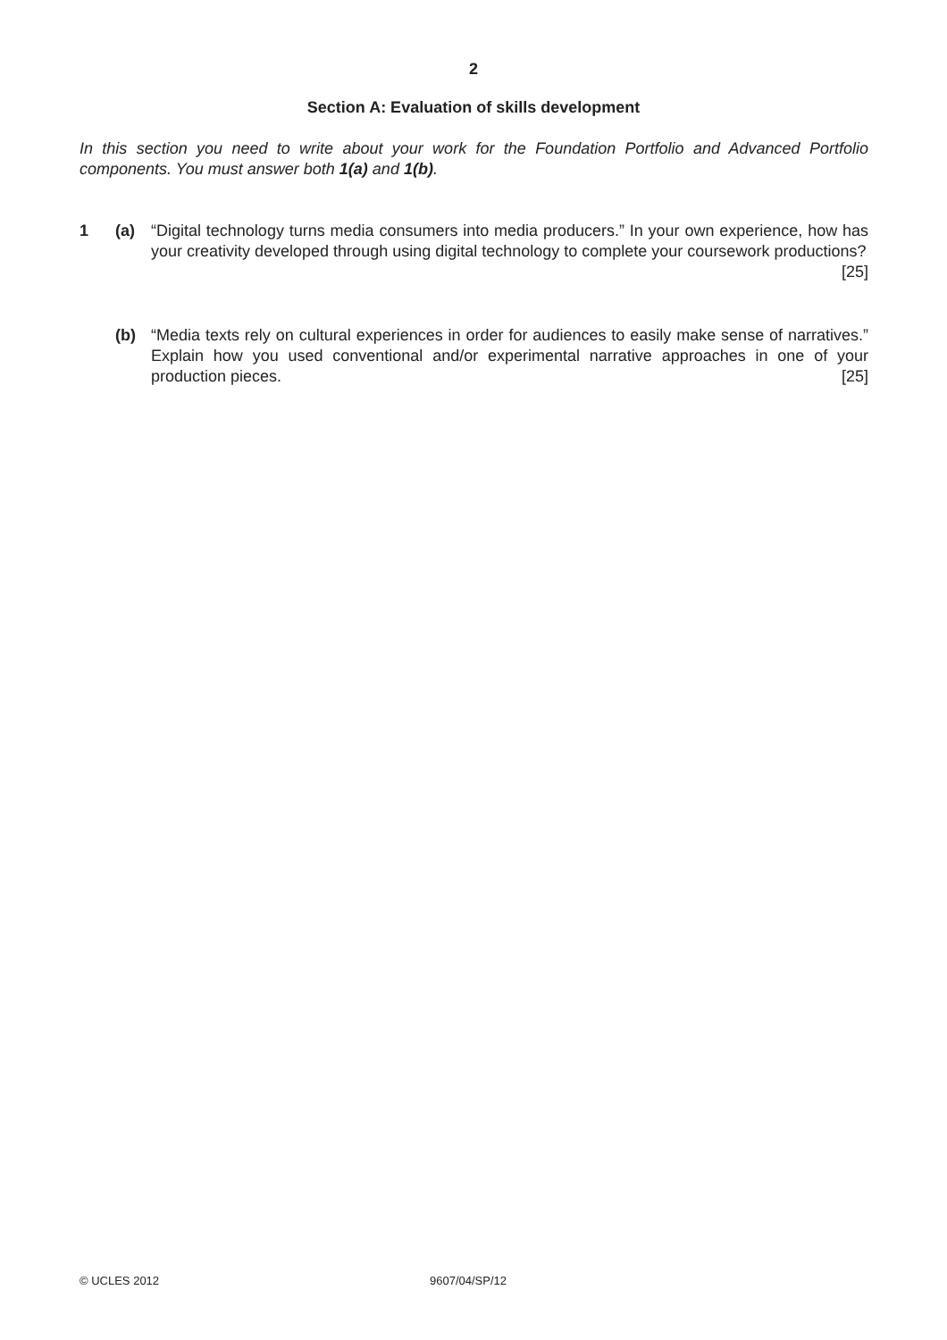2
Section A: Evaluation of skills development
In this section you need to write about your work for the Foundation Portfolio and Advanced Portfolio components. You must answer both 1(a) and 1(b).
1 (a) “Digital technology turns media consumers into media producers.” In your own experience, how has your creativity developed through using digital technology to complete your coursework productions? [25]
(b) “Media texts rely on cultural experiences in order for audiences to easily make sense of narratives.” Explain how you used conventional and/or experimental narrative approaches in one of your production pieces. [25]
© UCLES 2012 9607/04/SP/12